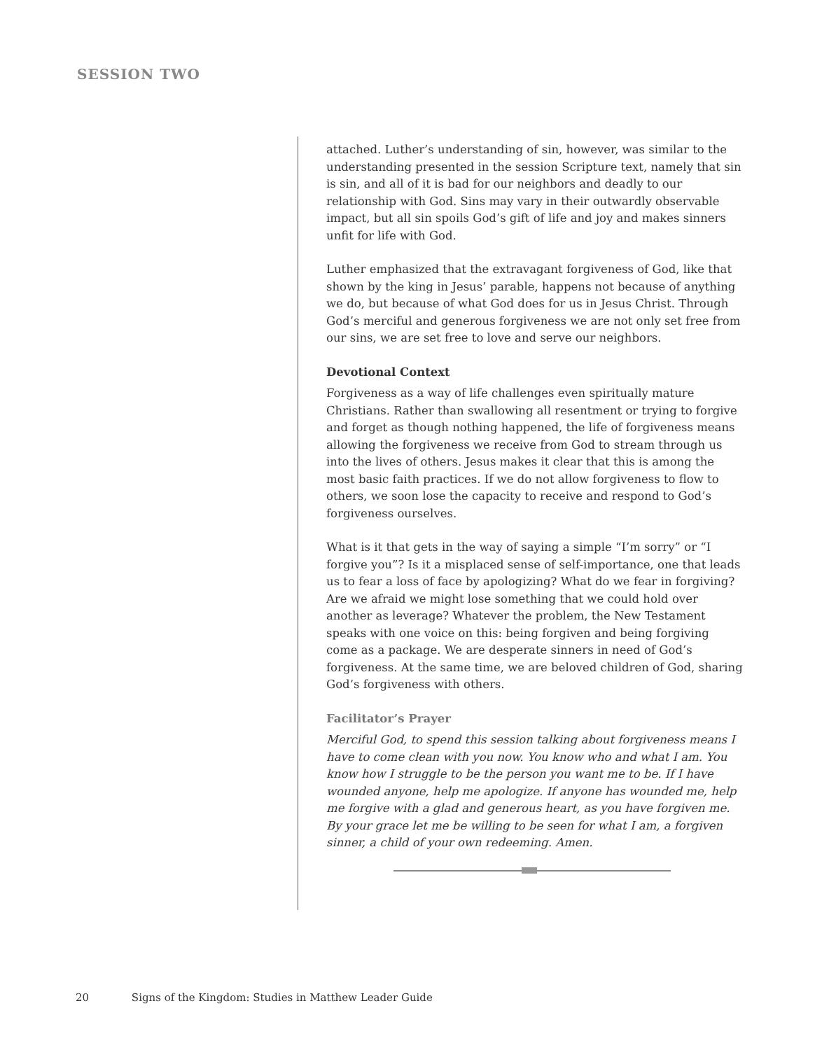SESSION TWO
attached. Luther’s understanding of sin, however, was similar to the understanding presented in the session Scripture text, namely that sin is sin, and all of it is bad for our neighbors and deadly to our relationship with God. Sins may vary in their outwardly observable impact, but all sin spoils God’s gift of life and joy and makes sinners unfit for life with God.
Luther emphasized that the extravagant forgiveness of God, like that shown by the king in Jesus’ parable, happens not because of anything we do, but because of what God does for us in Jesus Christ. Through God’s merciful and generous forgiveness we are not only set free from our sins, we are set free to love and serve our neighbors.
Devotional Context
Forgiveness as a way of life challenges even spiritually mature Christians. Rather than swallowing all resentment or trying to forgive and forget as though nothing happened, the life of forgiveness means allowing the forgiveness we receive from God to stream through us into the lives of others. Jesus makes it clear that this is among the most basic faith practices. If we do not allow forgiveness to flow to others, we soon lose the capacity to receive and respond to God’s forgiveness ourselves.
What is it that gets in the way of saying a simple “I’m sorry” or “I forgive you”? Is it a misplaced sense of self-importance, one that leads us to fear a loss of face by apologizing? What do we fear in forgiving? Are we afraid we might lose something that we could hold over another as leverage? Whatever the problem, the New Testament speaks with one voice on this: being forgiven and being forgiving come as a package. We are desperate sinners in need of God’s forgiveness. At the same time, we are beloved children of God, sharing God’s forgiveness with others.
Facilitator’s Prayer
Merciful God, to spend this session talking about forgiveness means I have to come clean with you now. You know who and what I am. You know how I struggle to be the person you want me to be. If I have wounded anyone, help me apologize. If anyone has wounded me, help me forgive with a glad and generous heart, as you have forgiven me. By your grace let me be willing to be seen for what I am, a forgiven sinner, a child of your own redeeming. Amen.
20 Signs of the Kingdom: Studies in Matthew Leader Guide